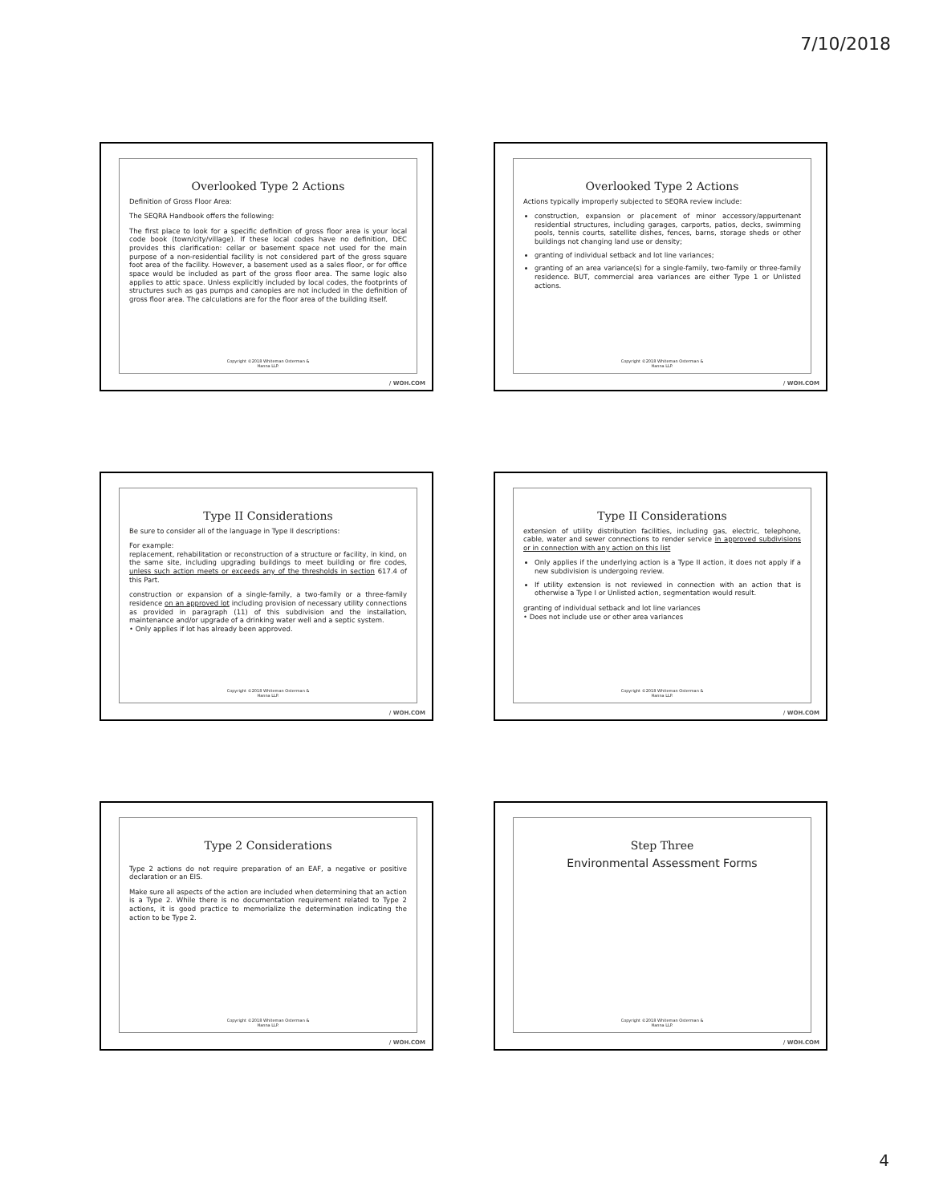7/10/2018
Overlooked Type 2 Actions
Definition of Gross Floor Area:
The SEQRA Handbook offers the following:
The first place to look for a specific definition of gross floor area is your local code book (town/city/village). If these local codes have no definition, DEC provides this clarification: cellar or basement space not used for the main purpose of a non-residential facility is not considered part of the gross square foot area of the facility. However, a basement used as a sales floor, or for office space would be included as part of the gross floor area. The same logic also applies to attic space. Unless explicitly included by local codes, the footprints of structures such as gas pumps and canopies are not included in the definition of gross floor area. The calculations are for the floor area of the building itself.
Copyright ©2018 Whiteman Osterman &
Hanna LLP.
/ WOH.COM
Overlooked Type 2 Actions
Actions typically improperly subjected to SEQRA review include:
construction, expansion or placement of minor accessory/appurtenant residential structures, including garages, carports, patios, decks, swimming pools, tennis courts, satellite dishes, fences, barns, storage sheds or other buildings not changing land use or density;
granting of individual setback and lot line variances;
granting of an area variance(s) for a single-family, two-family or three-family residence. BUT, commercial area variances are either Type 1 or Unlisted actions.
Copyright ©2018 Whiteman Osterman &
Hanna LLP.
/ WOH.COM
Type II Considerations
Be sure to consider all of the language in Type II descriptions:
For example:
replacement, rehabilitation or reconstruction of a structure or facility, in kind, on the same site, including upgrading buildings to meet building or fire codes, unless such action meets or exceeds any of the thresholds in section 617.4 of this Part.
construction or expansion of a single-family, a two-family or a three-family residence on an approved lot including provision of necessary utility connections as provided in paragraph (11) of this subdivision and the installation, maintenance and/or upgrade of a drinking water well and a septic system.
• Only applies if lot has already been approved.
Copyright ©2018 Whiteman Osterman &
Hanna LLP.
/ WOH.COM
Type II Considerations
extension of utility distribution facilities, including gas, electric, telephone, cable, water and sewer connections to render service in approved subdivisions or in connection with any action on this list
Only applies if the underlying action is a Type II action, it does not apply if a new subdivision is undergoing review.
If utility extension is not reviewed in connection with an action that is otherwise a Type I or Unlisted action, segmentation would result.
granting of individual setback and lot line variances
• Does not include use or other area variances
Copyright ©2018 Whiteman Osterman &
Hanna LLP.
/ WOH.COM
Type 2 Considerations
Type 2 actions do not require preparation of an EAF, a negative or positive declaration or an EIS.
Make sure all aspects of the action are included when determining that an action is a Type 2. While there is no documentation requirement related to Type 2 actions, it is good practice to memorialize the determination indicating the action to be Type 2.
Copyright ©2018 Whiteman Osterman &
Hanna LLP.
/ WOH.COM
Step Three
Environmental Assessment Forms
Copyright ©2018 Whiteman Osterman &
Hanna LLP.
/ WOH.COM
4